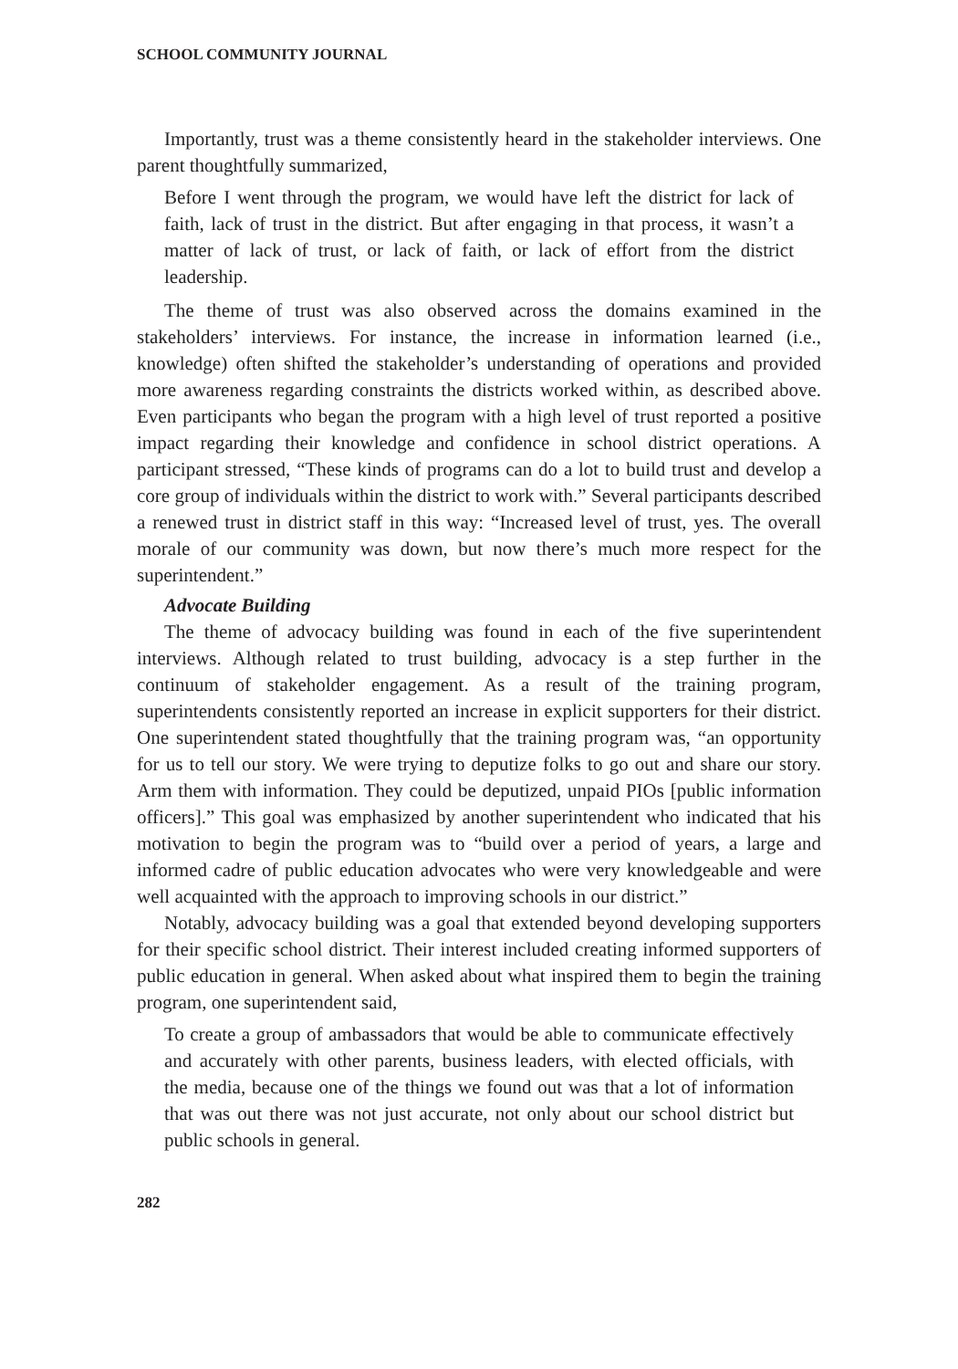SCHOOL COMMUNITY JOURNAL
Importantly, trust was a theme consistently heard in the stakeholder interviews. One parent thoughtfully summarized,
Before I went through the program, we would have left the district for lack of faith, lack of trust in the district. But after engaging in that process, it wasn’t a matter of lack of trust, or lack of faith, or lack of effort from the district leadership.
The theme of trust was also observed across the domains examined in the stakeholders’ interviews. For instance, the increase in information learned (i.e., knowledge) often shifted the stakeholder’s understanding of operations and provided more awareness regarding constraints the districts worked within, as described above. Even participants who began the program with a high level of trust reported a positive impact regarding their knowledge and confidence in school district operations. A participant stressed, “These kinds of programs can do a lot to build trust and develop a core group of individuals within the district to work with.” Several participants described a renewed trust in district staff in this way: “Increased level of trust, yes. The overall morale of our community was down, but now there’s much more respect for the superintendent.”
Advocate Building
The theme of advocacy building was found in each of the five superintendent interviews. Although related to trust building, advocacy is a step further in the continuum of stakeholder engagement. As a result of the training program, superintendents consistently reported an increase in explicit supporters for their district. One superintendent stated thoughtfully that the training program was, “an opportunity for us to tell our story. We were trying to deputize folks to go out and share our story. Arm them with information. They could be deputized, unpaid PIOs [public information officers].” This goal was emphasized by another superintendent who indicated that his motivation to begin the program was to “build over a period of years, a large and informed cadre of public education advocates who were very knowledgeable and were well acquainted with the approach to improving schools in our district.”
Notably, advocacy building was a goal that extended beyond developing supporters for their specific school district. Their interest included creating informed supporters of public education in general. When asked about what inspired them to begin the training program, one superintendent said,
To create a group of ambassadors that would be able to communicate effectively and accurately with other parents, business leaders, with elected officials, with the media, because one of the things we found out was that a lot of information that was out there was not just accurate, not only about our school district but public schools in general.
282